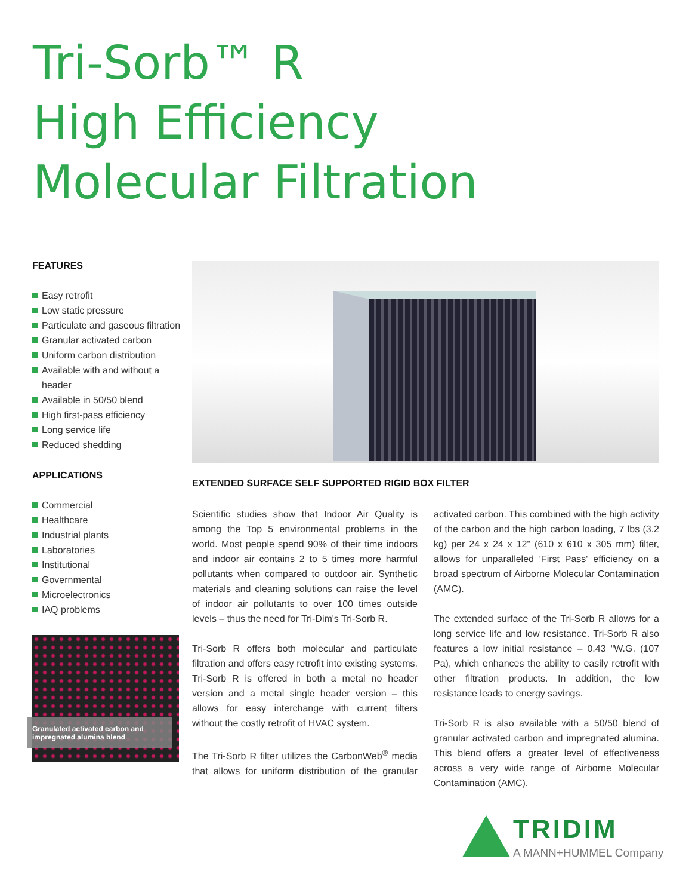Tri-Sorb™ R
High Efficiency
Molecular Filtration
FEATURES
Easy retrofit
Low static pressure
Particulate and gaseous filtration
Granular activated carbon
Uniform carbon distribution
Available with and without a header
Available in 50/50 blend
High first-pass efficiency
Long service life
Reduced shedding
APPLICATIONS
Commercial
Healthcare
Industrial plants
Laboratories
Institutional
Governmental
Microelectronics
IAQ problems
Granulated activated carbon and impregnated alumina blend
EXTENDED SURFACE SELF SUPPORTED RIGID BOX FILTER
Scientific studies show that Indoor Air Quality is among the Top 5 environmental problems in the world. Most people spend 90% of their time indoors and indoor air contains 2 to 5 times more harmful pollutants when compared to outdoor air. Synthetic materials and cleaning solutions can raise the level of indoor air pollutants to over 100 times outside levels – thus the need for Tri-Dim's Tri-Sorb R.
Tri-Sorb R offers both molecular and particulate filtration and offers easy retrofit into existing systems. Tri-Sorb R is offered in both a metal no header version and a metal single header version – this allows for easy interchange with current filters without the costly retrofit of HVAC system.
The Tri-Sorb R filter utilizes the CarbonWeb<sup>®</sup> media that allows for uniform distribution of the granular activated carbon. This combined with the high activity of the carbon and the high carbon loading, 7 lbs (3.2 kg) per 24 x 24 x 12" (610 x 610 x 305 mm) filter, allows for unparalleled 'First Pass' efficiency on a broad spectrum of Airborne Molecular Contamination (AMC).
The extended surface of the Tri-Sorb R allows for a long service life and low resistance. Tri-Sorb R also features a low initial resistance – 0.43 "W.G. (107 Pa), which enhances the ability to easily retrofit with other filtration products. In addition, the low resistance leads to energy savings.
Tri-Sorb R is also available with a 50/50 blend of granular activated carbon and impregnated alumina. This blend offers a greater level of effectiveness across a very wide range of Airborne Molecular Contamination (AMC).
TRIDIM
A MANN+HUMMEL Company